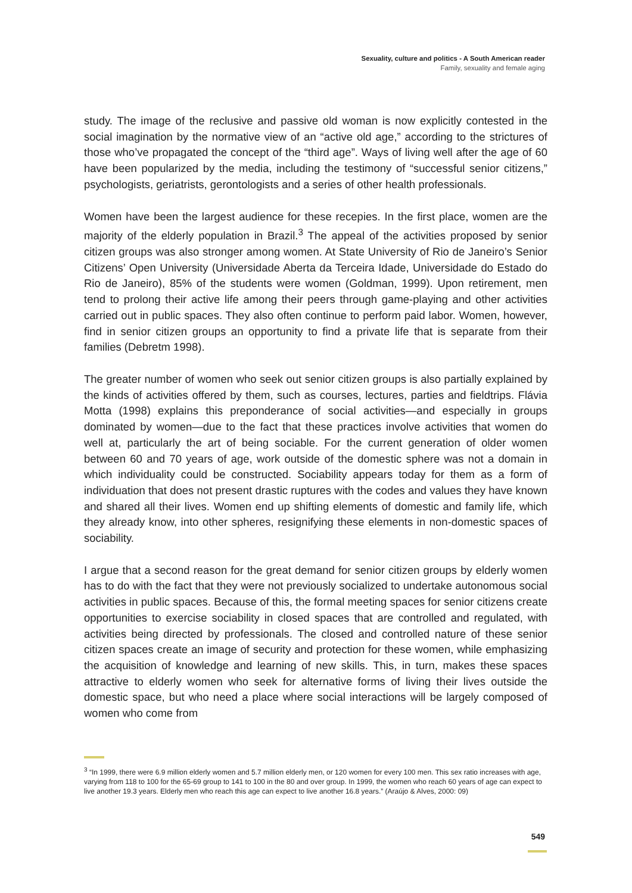Sexuality, culture and politics - A South American reader
Family, sexuality and female aging
study. The image of the reclusive and passive old woman is now explicitly contested in the social imagination by the normative view of an “active old age,” according to the strictures of those who’ve propagated the concept of the “third age”. Ways of living well after the age of 60 have been popularized by the media, including the testimony of “successful senior citizens,” psychologists, geriatrists, gerontologists and a series of other health professionals.
Women have been the largest audience for these recepies. In the first place, women are the majority of the elderly population in Brazil.<sup>3</sup> The appeal of the activities proposed by senior citizen groups was also stronger among women. At State University of Rio de Janeiro’s Senior Citizens’ Open University (Universidade Aberta da Terceira Idade, Universidade do Estado do Rio de Janeiro), 85% of the students were women (Goldman, 1999). Upon retirement, men tend to prolong their active life among their peers through game-playing and other activities carried out in public spaces. They also often continue to perform paid labor. Women, however, find in senior citizen groups an opportunity to find a private life that is separate from their families (Debretm 1998).
The greater number of women who seek out senior citizen groups is also partially explained by the kinds of activities offered by them, such as courses, lectures, parties and fieldtrips. Flávia Motta (1998) explains this preponderance of social activities—and especially in groups dominated by women—due to the fact that these practices involve activities that women do well at, particularly the art of being sociable. For the current generation of older women between 60 and 70 years of age, work outside of the domestic sphere was not a domain in which individuality could be constructed. Sociability appears today for them as a form of individuation that does not present drastic ruptures with the codes and values they have known and shared all their lives. Women end up shifting elements of domestic and family life, which they already know, into other spheres, resignifying these elements in non-domestic spaces of sociability.
I argue that a second reason for the great demand for senior citizen groups by elderly women has to do with the fact that they were not previously socialized to undertake autonomous social activities in public spaces. Because of this, the formal meeting spaces for senior citizens create opportunities to exercise sociability in closed spaces that are controlled and regulated, with activities being directed by professionals. The closed and controlled nature of these senior citizen spaces create an image of security and protection for these women, while emphasizing the acquisition of knowledge and learning of new skills. This, in turn, makes these spaces attractive to elderly women who seek for alternative forms of living their lives outside the domestic space, but who need a place where social interactions will be largely composed of women who come from
<sup>3</sup> “In 1999, there were 6.9 million elderly women and 5.7 million elderly men, or 120 women for every 100 men. This sex ratio increases with age, varying from 118 to 100 for the 65-69 group to 141 to 100 in the 80 and over group. In 1999, the women who reach 60 years of age can expect to live another 19.3 years. Elderly men who reach this age can expect to live another 16.8 years.” (Araújo & Alves, 2000: 09)
549